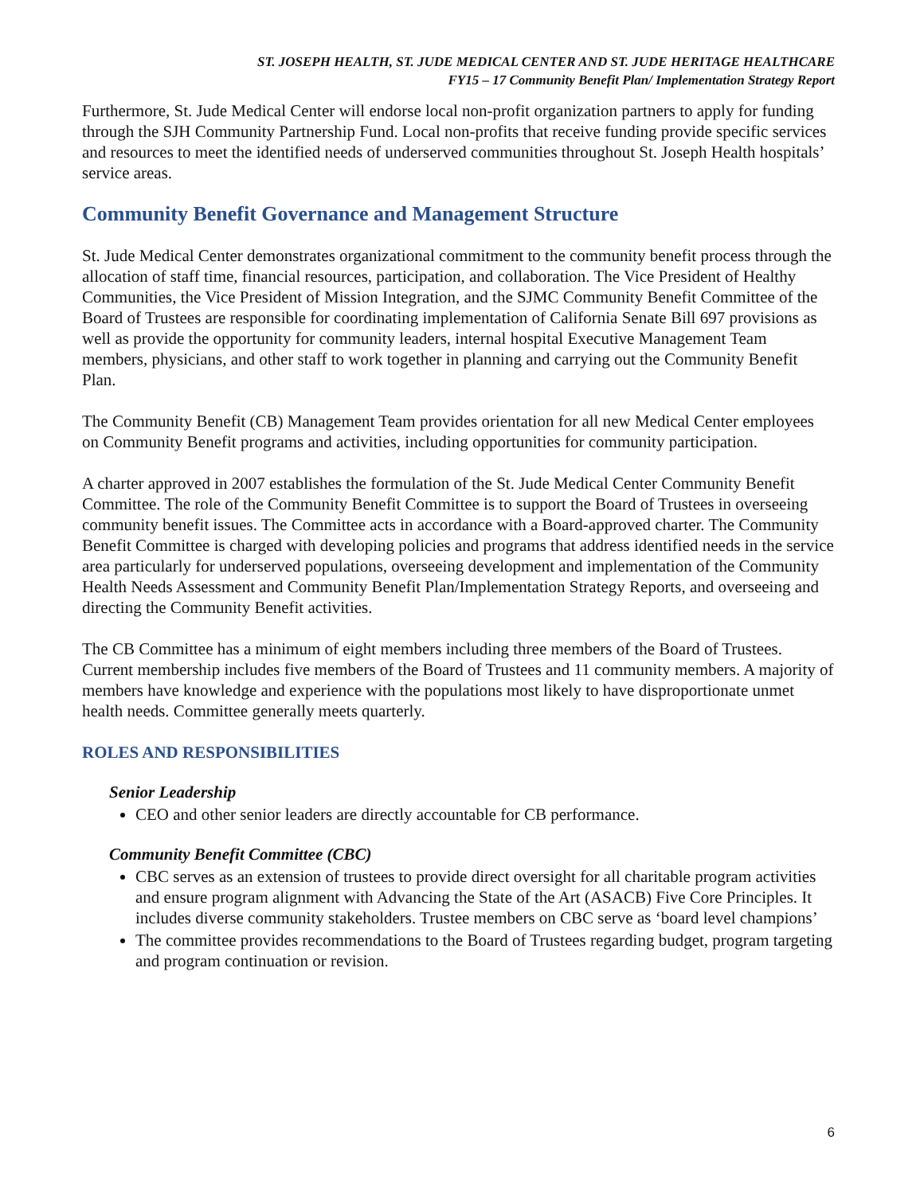ST. JOSEPH HEALTH, ST. JUDE MEDICAL CENTER AND ST. JUDE HERITAGE HEALTHCARE
FY15 – 17 Community Benefit Plan/ Implementation Strategy Report
Furthermore, St. Jude Medical Center will endorse local non-profit organization partners to apply for funding through the SJH Community Partnership Fund. Local non-profits that receive funding provide specific services and resources to meet the identified needs of underserved communities throughout St. Joseph Health hospitals’ service areas.
Community Benefit Governance and Management Structure
St. Jude Medical Center demonstrates organizational commitment to the community benefit process through the allocation of staff time, financial resources, participation, and collaboration. The Vice President of Healthy Communities, the Vice President of Mission Integration, and the SJMC Community Benefit Committee of the Board of Trustees are responsible for coordinating implementation of California Senate Bill 697 provisions as well as provide the opportunity for community leaders, internal hospital Executive Management Team members, physicians, and other staff to work together in planning and carrying out the Community Benefit Plan.
The Community Benefit (CB) Management Team provides orientation for all new Medical Center employees on Community Benefit programs and activities, including opportunities for community participation.
A charter approved in 2007 establishes the formulation of the St. Jude Medical Center Community Benefit Committee. The role of the Community Benefit Committee is to support the Board of Trustees in overseeing community benefit issues. The Committee acts in accordance with a Board-approved charter. The Community Benefit Committee is charged with developing policies and programs that address identified needs in the service area particularly for underserved populations, overseeing development and implementation of the Community Health Needs Assessment and Community Benefit Plan/Implementation Strategy Reports, and overseeing and directing the Community Benefit activities.
The CB Committee has a minimum of eight members including three members of the Board of Trustees. Current membership includes five members of the Board of Trustees and 11 community members. A majority of members have knowledge and experience with the populations most likely to have disproportionate unmet health needs. Committee generally meets quarterly.
ROLES AND RESPONSIBILITIES
Senior Leadership
CEO and other senior leaders are directly accountable for CB performance.
Community Benefit Committee (CBC)
CBC serves as an extension of trustees to provide direct oversight for all charitable program activities and ensure program alignment with Advancing the State of the Art (ASACB) Five Core Principles. It includes diverse community stakeholders. Trustee members on CBC serve as ‘board level champions’
The committee provides recommendations to the Board of Trustees regarding budget, program targeting and program continuation or revision.
6